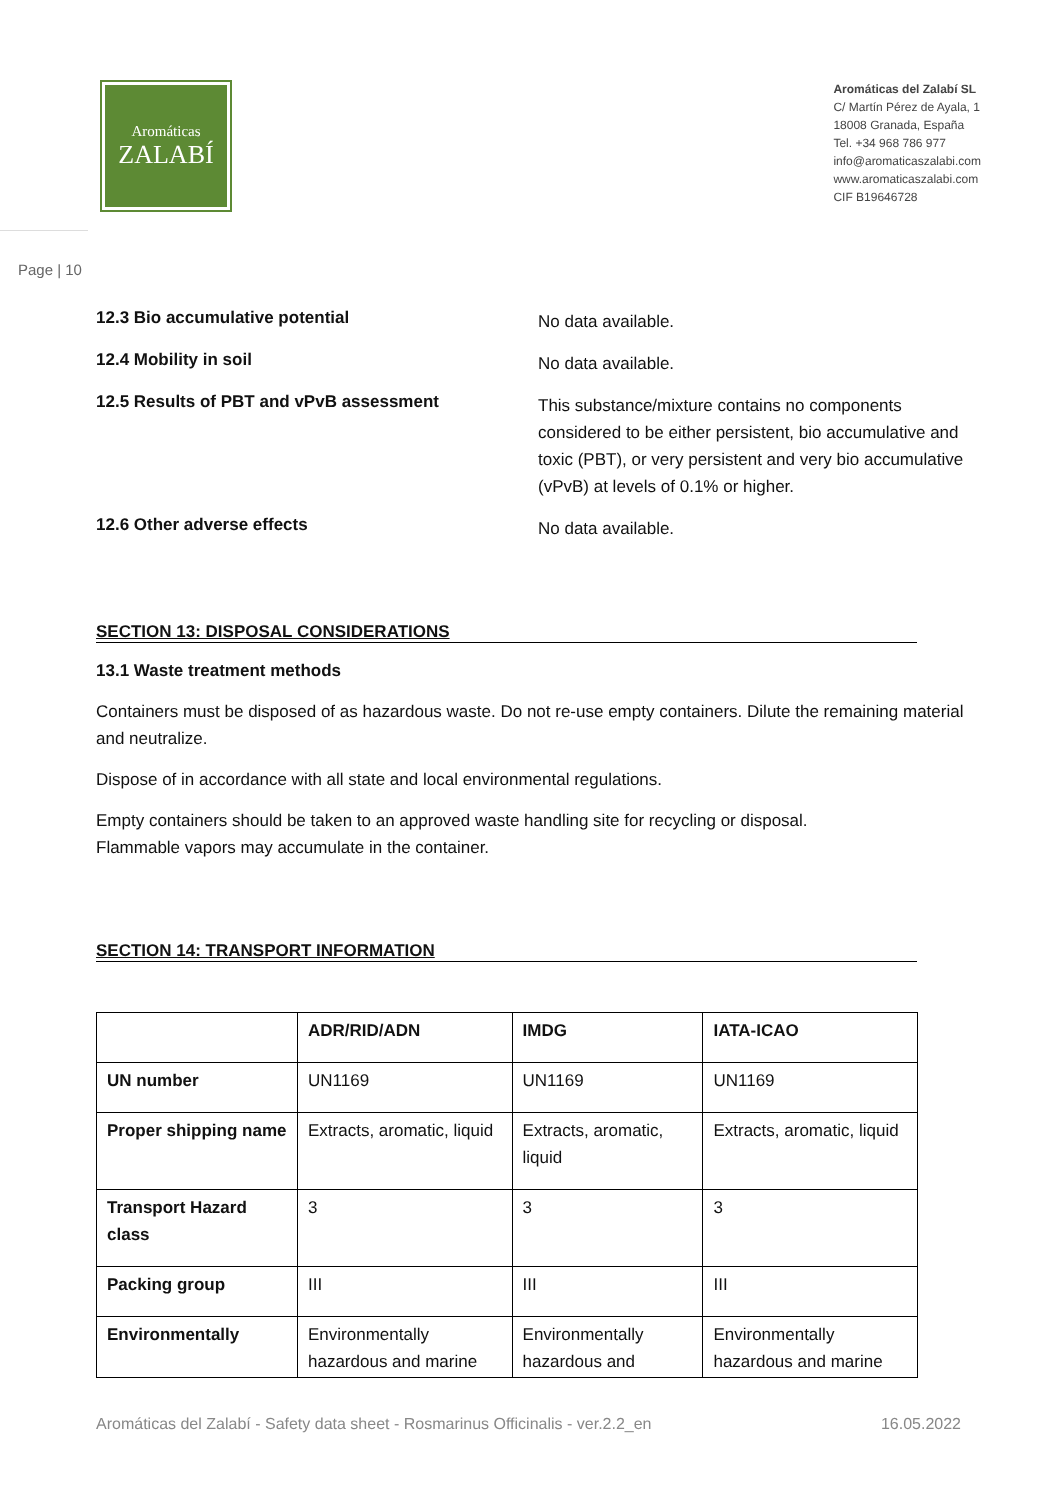Aromáticas
ZALABÍ
Aromáticas del Zalabí SL
C/ Martín Pérez de Ayala, 1
18008 Granada, España
Tel. +34 968 786 977
info@aromaticaszalabi.com
www.aromaticaszalabi.com
CIF B19646728
Page | 10
12.3 Bio accumulative potential
No data available.
12.4 Mobility in soil
No data available.
12.5 Results of PBT and vPvB assessment
This substance/mixture contains no components considered to be either persistent, bio accumulative and toxic (PBT), or very persistent and very bio accumulative (vPvB) at levels of 0.1% or higher.
12.6 Other adverse effects
No data available.
SECTION 13: DISPOSAL CONSIDERATIONS
13.1 Waste treatment methods
Containers must be disposed of as hazardous waste. Do not re-use empty containers. Dilute the remaining material and neutralize.
Dispose of in accordance with all state and local environmental regulations.
Empty containers should be taken to an approved waste handling site for recycling or disposal.
Flammable vapors may accumulate in the container.
SECTION 14: TRANSPORT INFORMATION
| | ADR/RID/ADN | IMDG | IATA-ICAO |
| UN number | UN1169 | UN1169 | UN1169 |
| Proper shipping name | Extracts, aromatic, liquid | Extracts, aromatic, liquid | Extracts, aromatic, liquid |
| Transport Hazard class | 3 | 3 | 3 |
| Packing group | III | III | III |
| Environmentally | Environmentally hazardous and marine | Environmentally hazardous and | Environmentally hazardous and marine |
Aromáticas del Zalabí - Safety data sheet - Rosmarinus Officinalis - ver.2.2_en 16.05.2022